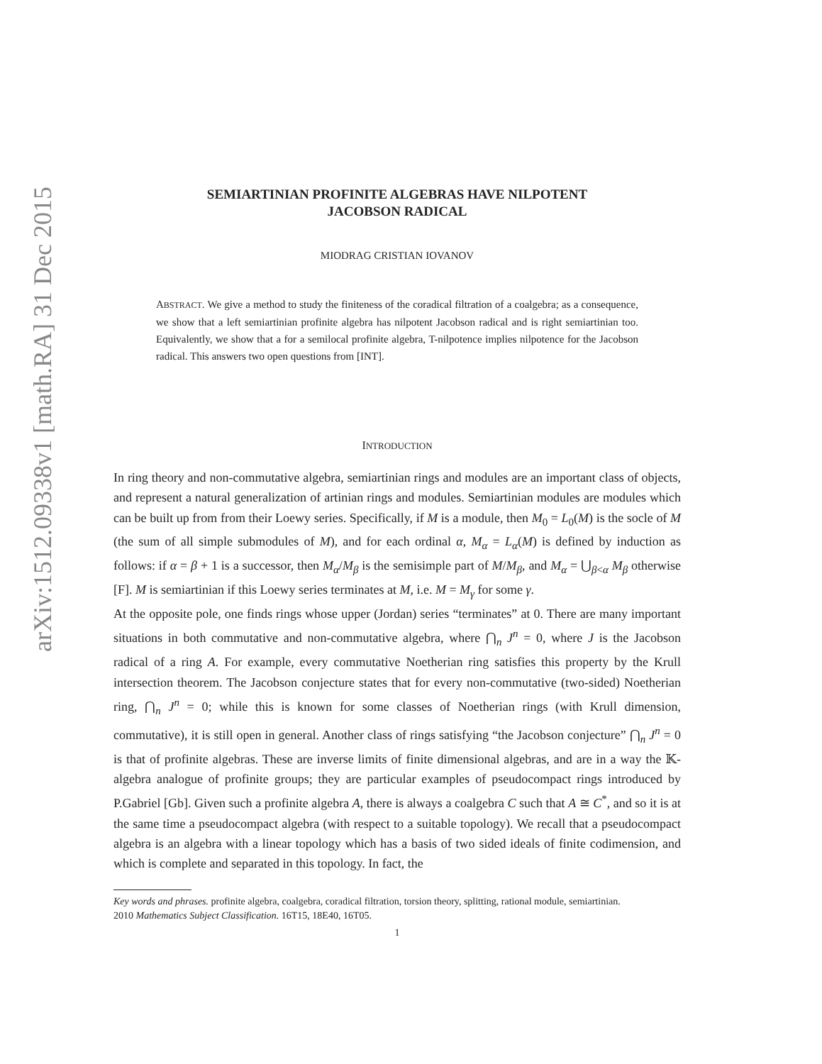arXiv:1512.09338v1 [math.RA] 31 Dec 2015
SEMIARTINIAN PROFINITE ALGEBRAS HAVE NILPOTENT
JACOBSON RADICAL
MIODRAG CRISTIAN IOVANOV
ABSTRACT. We give a method to study the finiteness of the coradical filtration of a coalgebra; as a consequence, we show that a left semiartinian profinite algebra has nilpotent Jacobson radical and is right semiartinian too. Equivalently, we show that a for a semilocal profinite algebra, T-nilpotence implies nilpotence for the Jacobson radical. This answers two open questions from [INT].
INTRODUCTION
In ring theory and non-commutative algebra, semiartinian rings and modules are an important class of objects, and represent a natural generalization of artinian rings and modules. Semiartinian modules are modules which can be built up from from their Loewy series. Specifically, if M is a module, then M<sub>0</sub> = L<sub>0</sub>(M) is the socle of M (the sum of all simple submodules of M), and for each ordinal α, M<sub>α</sub> = L<sub>α</sub>(M) is defined by induction as follows: if α = β + 1 is a successor, then M<sub>α</sub>/M<sub>β</sub> is the semisimple part of M/M<sub>β</sub>, and M<sub>α</sub> = ⋃<sub>β<α</sub> M<sub>β</sub> otherwise [F]. M is semiartinian if this Loewy series terminates at M, i.e. M = M<sub>γ</sub> for some γ.
At the opposite pole, one finds rings whose upper (Jordan) series “terminates” at 0. There are many important situations in both commutative and non-commutative algebra, where ⋂<sub>n</sub> J<sup>n</sup> = 0, where J is the Jacobson radical of a ring A. For example, every commutative Noetherian ring satisfies this property by the Krull intersection theorem. The Jacobson conjecture states that for every non-commutative (two-sided) Noetherian ring, ⋂<sub>n</sub> J<sup>n</sup> = 0; while this is known for some classes of Noetherian rings (with Krull dimension, commutative), it is still open in general. Another class of rings satisfying “the Jacobson conjecture” ⋂<sub>n</sub> J<sup>n</sup> = 0 is that of profinite algebras. These are inverse limits of finite dimensional algebras, and are in a way the 𝕂-algebra analogue of profinite groups; they are particular examples of pseudocompact rings introduced by P.Gabriel [Gb]. Given such a profinite algebra A, there is always a coalgebra C such that A ≅ C<sup>*</sup>, and so it is at the same time a pseudocompact algebra (with respect to a suitable topology). We recall that a pseudocompact algebra is an algebra with a linear topology which has a basis of two sided ideals of finite codimension, and which is complete and separated in this topology. In fact, the
Key words and phrases. profinite algebra, coalgebra, coradical filtration, torsion theory, splitting, rational module, semiartinian.
2010 Mathematics Subject Classification. 16T15, 18E40, 16T05.
1